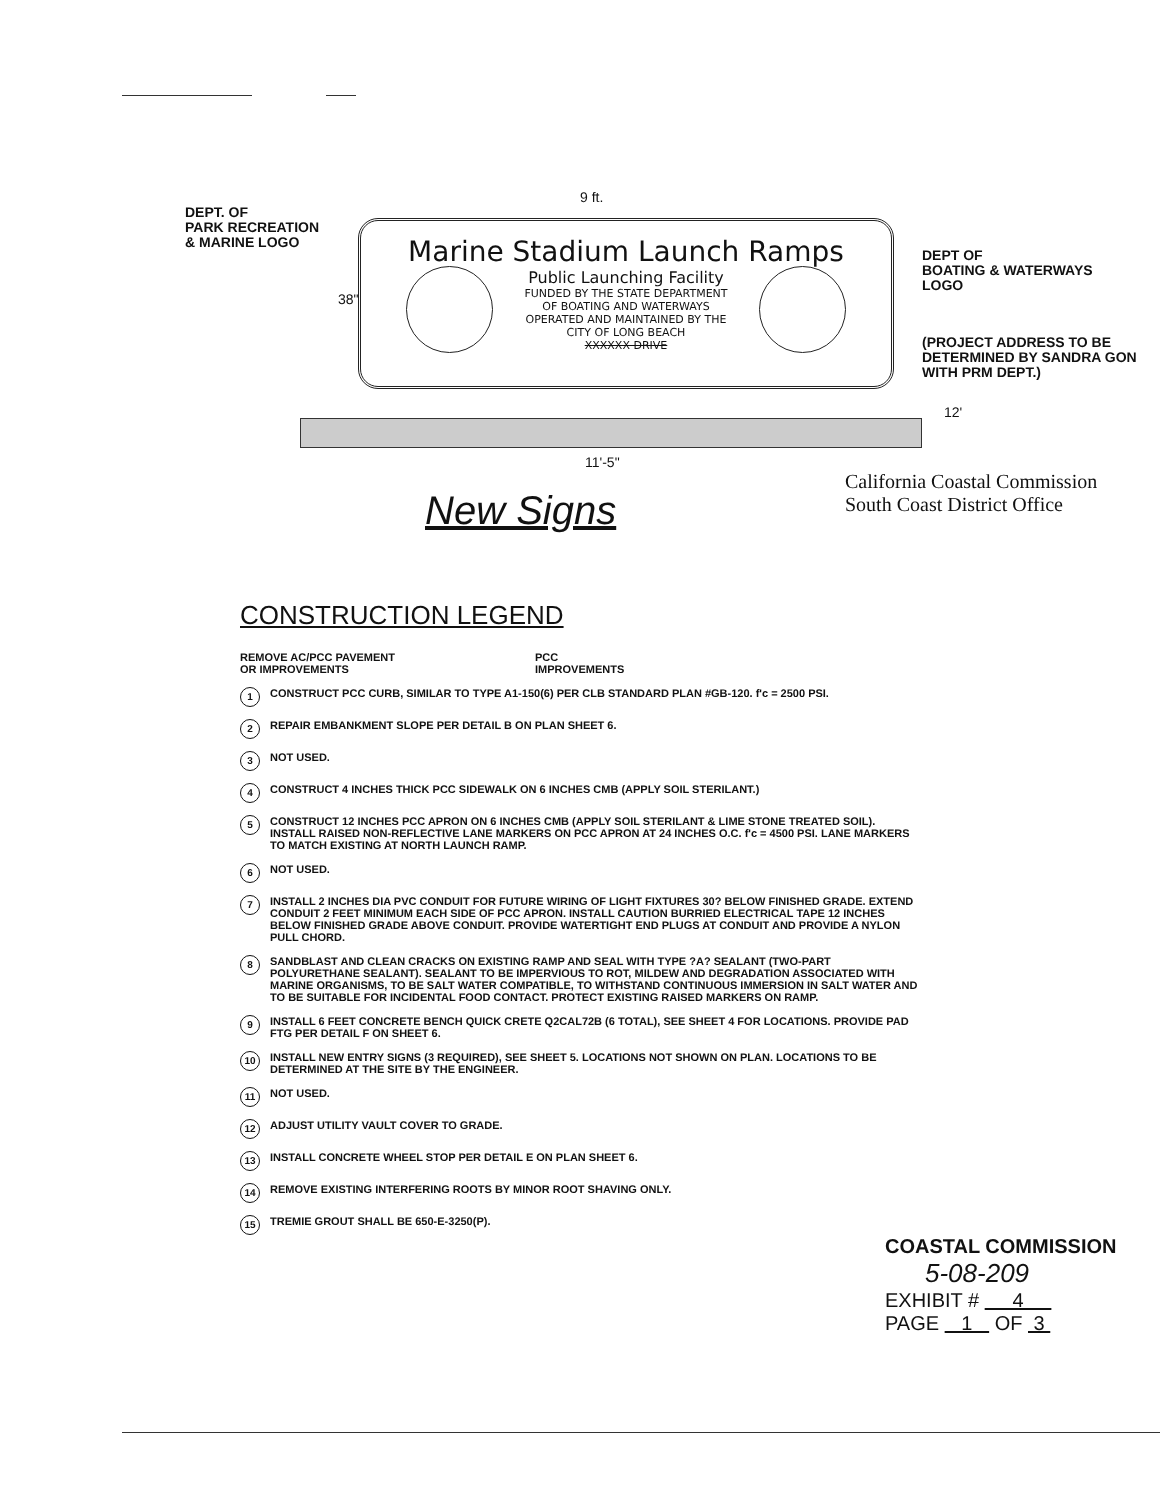DEPT. OF
PARK RECREATION
& MARINE LOGO
9 ft.
38"
Marine Stadium Launch Ramps
Public Launching Facility
FUNDED BY THE STATE DEPARTMENT
OF BOATING AND WATERWAYS
OPERATED AND MAINTAINED BY THE
CITY OF LONG BEACH
XXXXXX DRIVE
DEPT OF
BOATING & WATERWAYS
LOGO
(PROJECT ADDRESS TO BE
DETERMINED BY SANDRA GON
WITH PRM DEPT.)
12'
11'-5"
California Coastal Commission
South Coast District Office
New Signs
CONSTRUCTION LEGEND
REMOVE AC/PCC PAVEMENT
OR IMPROVEMENTS
PCC
IMPROVEMENTS
1 CONSTRUCT PCC CURB, SIMILAR TO TYPE A1-150(6) PER CLB STANDARD PLAN #GB-120. f'c = 2500 PSI.
2 REPAIR EMBANKMENT SLOPE PER DETAIL B ON PLAN SHEET 6.
3 NOT USED.
4 CONSTRUCT 4 INCHES THICK PCC SIDEWALK ON 6 INCHES CMB (APPLY SOIL STERILANT.)
5 CONSTRUCT 12 INCHES PCC APRON ON 6 INCHES CMB (APPLY SOIL STERILANT & LIME STONE TREATED SOIL). INSTALL RAISED NON-REFLECTIVE LANE MARKERS ON PCC APRON AT 24 INCHES O.C. f'c = 4500 PSI. LANE MARKERS TO MATCH EXISTING AT NORTH LAUNCH RAMP.
6 NOT USED.
7 INSTALL 2 INCHES DIA PVC CONDUIT FOR FUTURE WIRING OF LIGHT FIXTURES 30? BELOW FINISHED GRADE. EXTEND CONDUIT 2 FEET MINIMUM EACH SIDE OF PCC APRON. INSTALL CAUTION BURRIED ELECTRICAL TAPE 12 INCHES BELOW FINISHED GRADE ABOVE CONDUIT. PROVIDE WATERTIGHT END PLUGS AT CONDUIT AND PROVIDE A NYLON PULL CHORD.
8 SANDBLAST AND CLEAN CRACKS ON EXISTING RAMP AND SEAL WITH TYPE ?A? SEALANT (TWO-PART POLYURETHANE SEALANT). SEALANT TO BE IMPERVIOUS TO ROT, MILDEW AND DEGRADATION ASSOCIATED WITH MARINE ORGANISMS, TO BE SALT WATER COMPATIBLE, TO WITHSTAND CONTINUOUS IMMERSION IN SALT WATER AND TO BE SUITABLE FOR INCIDENTAL FOOD CONTACT. PROTECT EXISTING RAISED MARKERS ON RAMP.
9 INSTALL 6 FEET CONCRETE BENCH QUICK CRETE Q2CAL72B (6 TOTAL), SEE SHEET 4 FOR LOCATIONS. PROVIDE PAD FTG PER DETAIL F ON SHEET 6.
10 INSTALL NEW ENTRY SIGNS (3 REQUIRED), SEE SHEET 5. LOCATIONS NOT SHOWN ON PLAN. LOCATIONS TO BE DETERMINED AT THE SITE BY THE ENGINEER.
11 NOT USED.
12 ADJUST UTILITY VAULT COVER TO GRADE.
13 INSTALL CONCRETE WHEEL STOP PER DETAIL E ON PLAN SHEET 6.
14 REMOVE EXISTING INTERFERING ROOTS BY MINOR ROOT SHAVING ONLY.
15 TREMIE GROUT SHALL BE 650-E-3250(P).
COASTAL COMMISSION
5-08-209
EXHIBIT # 4
PAGE 1 OF 3